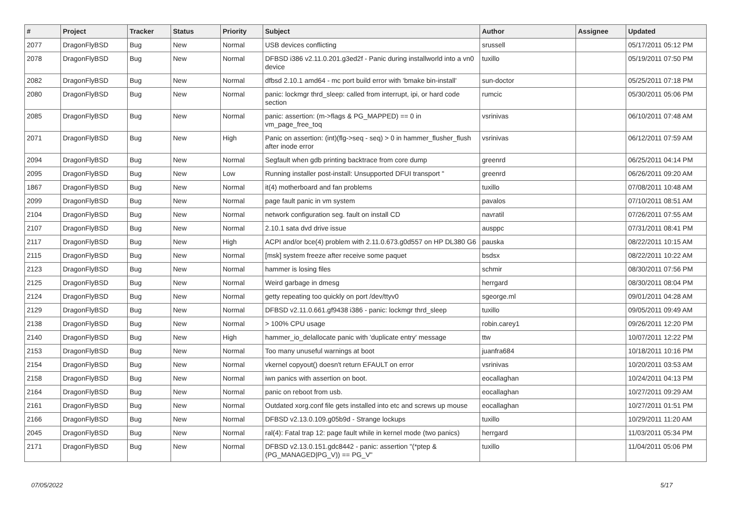| # | Project | Tracker | Status | Priority | Subject | Author | Assignee | Updated |
| --- | --- | --- | --- | --- | --- | --- | --- | --- |
| 2077 | DragonFlyBSD | Bug | New | Normal | USB devices conflicting | srussell | | 05/17/2011 05:12 PM |
| 2078 | DragonFlyBSD | Bug | New | Normal | DFBSD i386 v2.11.0.201.g3ed2f - Panic during installworld into a vn0 device | tuxillo | | 05/19/2011 07:50 PM |
| 2082 | DragonFlyBSD | Bug | New | Normal | dfbsd 2.10.1 amd64 - mc port build error with 'bmake bin-install' | sun-doctor | | 05/25/2011 07:18 PM |
| 2080 | DragonFlyBSD | Bug | New | Normal | panic: lockmgr thrd_sleep: called from interrupt, ipi, or hard code section | rumcic | | 05/30/2011 05:06 PM |
| 2085 | DragonFlyBSD | Bug | New | Normal | panic: assertion: (m->flags & PG_MAPPED) == 0 in vm_page_free_toq | vsrinivas | | 06/10/2011 07:48 AM |
| 2071 | DragonFlyBSD | Bug | New | High | Panic on assertion: (int)(flg->seq - seq) > 0 in hammer_flusher_flush after inode error | vsrinivas | | 06/12/2011 07:59 AM |
| 2094 | DragonFlyBSD | Bug | New | Normal | Segfault when gdb printing backtrace from core dump | greenrd | | 06/25/2011 04:14 PM |
| 2095 | DragonFlyBSD | Bug | New | Low | Running installer post-install: Unsupported DFUI transport " | greenrd | | 06/26/2011 09:20 AM |
| 1867 | DragonFlyBSD | Bug | New | Normal | it(4) motherboard and fan problems | tuxillo | | 07/08/2011 10:48 AM |
| 2099 | DragonFlyBSD | Bug | New | Normal | page fault panic in vm system | pavalos | | 07/10/2011 08:51 AM |
| 2104 | DragonFlyBSD | Bug | New | Normal | network configuration seg. fault on install CD | navratil | | 07/26/2011 07:55 AM |
| 2107 | DragonFlyBSD | Bug | New | Normal | 2.10.1 sata dvd drive issue | ausppc | | 07/31/2011 08:41 PM |
| 2117 | DragonFlyBSD | Bug | New | High | ACPI and/or bce(4) problem with 2.11.0.673.g0d557 on HP DL380 G6 | pauska | | 08/22/2011 10:15 AM |
| 2115 | DragonFlyBSD | Bug | New | Normal | [msk] system freeze after receive some paquet | bsdsx | | 08/22/2011 10:22 AM |
| 2123 | DragonFlyBSD | Bug | New | Normal | hammer is losing files | schmir | | 08/30/2011 07:56 PM |
| 2125 | DragonFlyBSD | Bug | New | Normal | Weird garbage in dmesg | herrgard | | 08/30/2011 08:04 PM |
| 2124 | DragonFlyBSD | Bug | New | Normal | getty repeating too quickly on port /dev/ttyv0 | sgeorge.ml | | 09/01/2011 04:28 AM |
| 2129 | DragonFlyBSD | Bug | New | Normal | DFBSD v2.11.0.661.gf9438 i386 - panic: lockmgr thrd_sleep | tuxillo | | 09/05/2011 09:49 AM |
| 2138 | DragonFlyBSD | Bug | New | Normal | > 100% CPU usage | robin.carey1 | | 09/26/2011 12:20 PM |
| 2140 | DragonFlyBSD | Bug | New | High | hammer_io_delallocate panic with 'duplicate entry' message | ttw | | 10/07/2011 12:22 PM |
| 2153 | DragonFlyBSD | Bug | New | Normal | Too many unuseful warnings at boot | juanfra684 | | 10/18/2011 10:16 PM |
| 2154 | DragonFlyBSD | Bug | New | Normal | vkernel copyout() doesn't return EFAULT on error | vsrinivas | | 10/20/2011 03:53 AM |
| 2158 | DragonFlyBSD | Bug | New | Normal | iwn panics with assertion on boot. | eocallaghan | | 10/24/2011 04:13 PM |
| 2164 | DragonFlyBSD | Bug | New | Normal | panic on reboot from usb. | eocallaghan | | 10/27/2011 09:29 AM |
| 2161 | DragonFlyBSD | Bug | New | Normal | Outdated xorg.conf file gets installed into etc and screws up mouse | eocallaghan | | 10/27/2011 01:51 PM |
| 2166 | DragonFlyBSD | Bug | New | Normal | DFBSD v2.13.0.109.g05b9d - Strange lockups | tuxillo | | 10/29/2011 11:20 AM |
| 2045 | DragonFlyBSD | Bug | New | Normal | ral(4): Fatal trap 12: page fault while in kernel mode (two panics) | herrgard | | 11/03/2011 05:34 PM |
| 2171 | DragonFlyBSD | Bug | New | Normal | DFBSD v2.13.0.151.gdc8442 - panic: assertion "(*ptep & (PG_MANAGED/PG_V)) == PG_V" | tuxillo | | 11/04/2011 05:06 PM |
07/05/2022 5/17